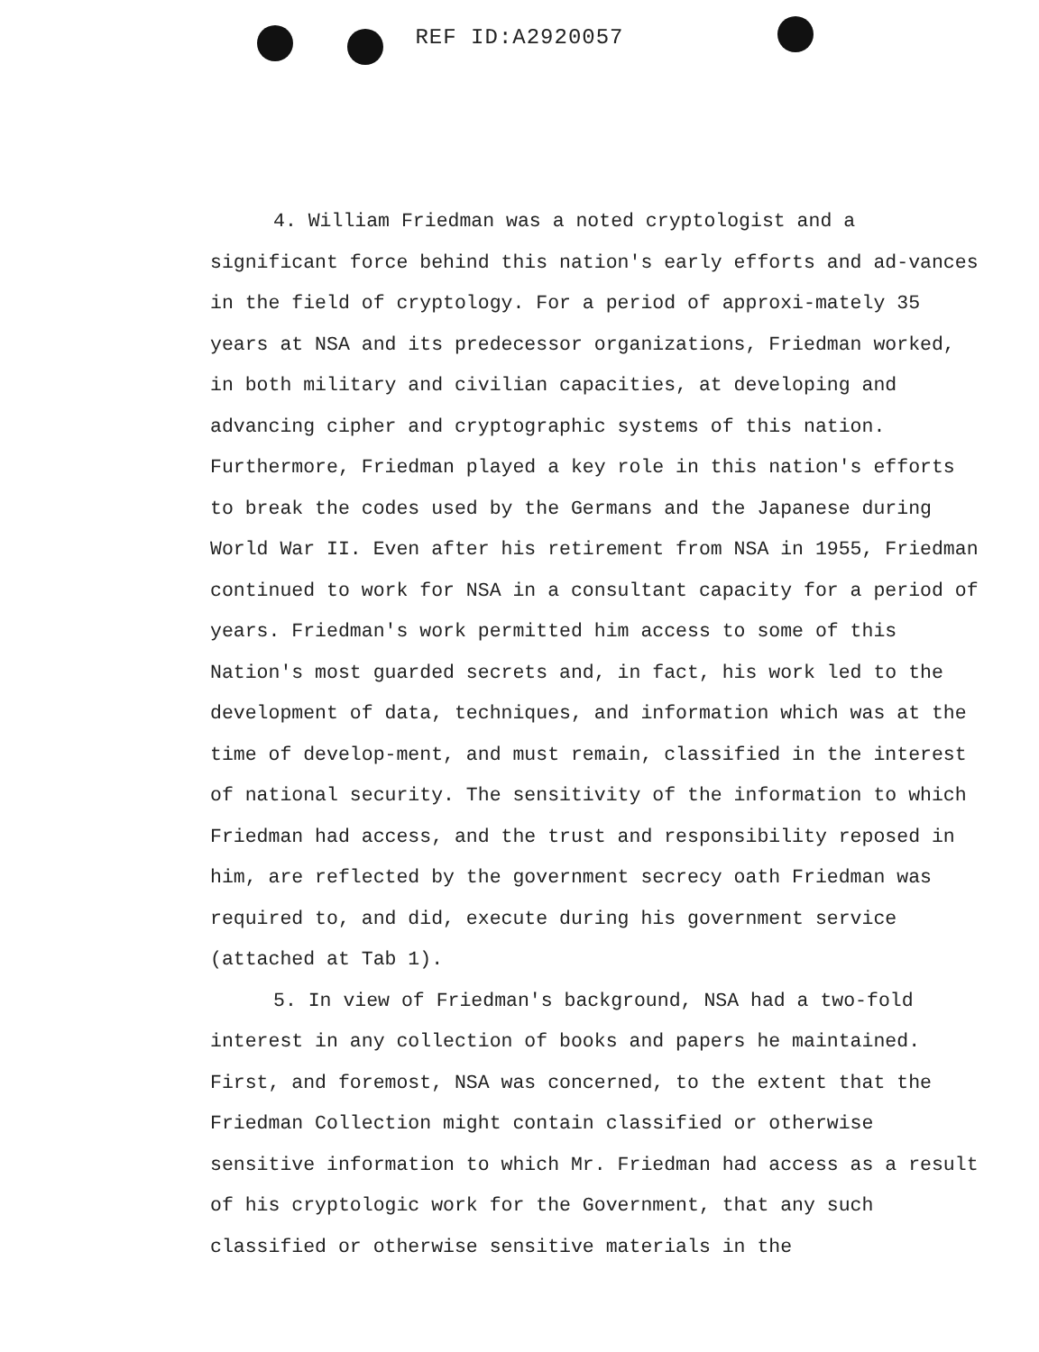REF ID:A2920057
4. William Friedman was a noted cryptologist and a significant force behind this nation's early efforts and ad-vances in the field of cryptology. For a period of approxi-mately 35 years at NSA and its predecessor organizations, Friedman worked, in both military and civilian capacities, at developing and advancing cipher and cryptographic systems of this nation. Furthermore, Friedman played a key role in this nation's efforts to break the codes used by the Germans and the Japanese during World War II. Even after his retirement from NSA in 1955, Friedman continued to work for NSA in a consultant capacity for a period of years. Friedman's work permitted him access to some of this Nation's most guarded secrets and, in fact, his work led to the development of data, techniques, and information which was at the time of develop-ment, and must remain, classified in the interest of national security. The sensitivity of the information to which Friedman had access, and the trust and responsibility reposed in him, are reflected by the government secrecy oath Friedman was required to, and did, execute during his government service (attached at Tab 1).
5. In view of Friedman's background, NSA had a two-fold interest in any collection of books and papers he maintained. First, and foremost, NSA was concerned, to the extent that the Friedman Collection might contain classified or otherwise sensitive information to which Mr. Friedman had access as a result of his cryptologic work for the Government, that any such classified or otherwise sensitive materials in the